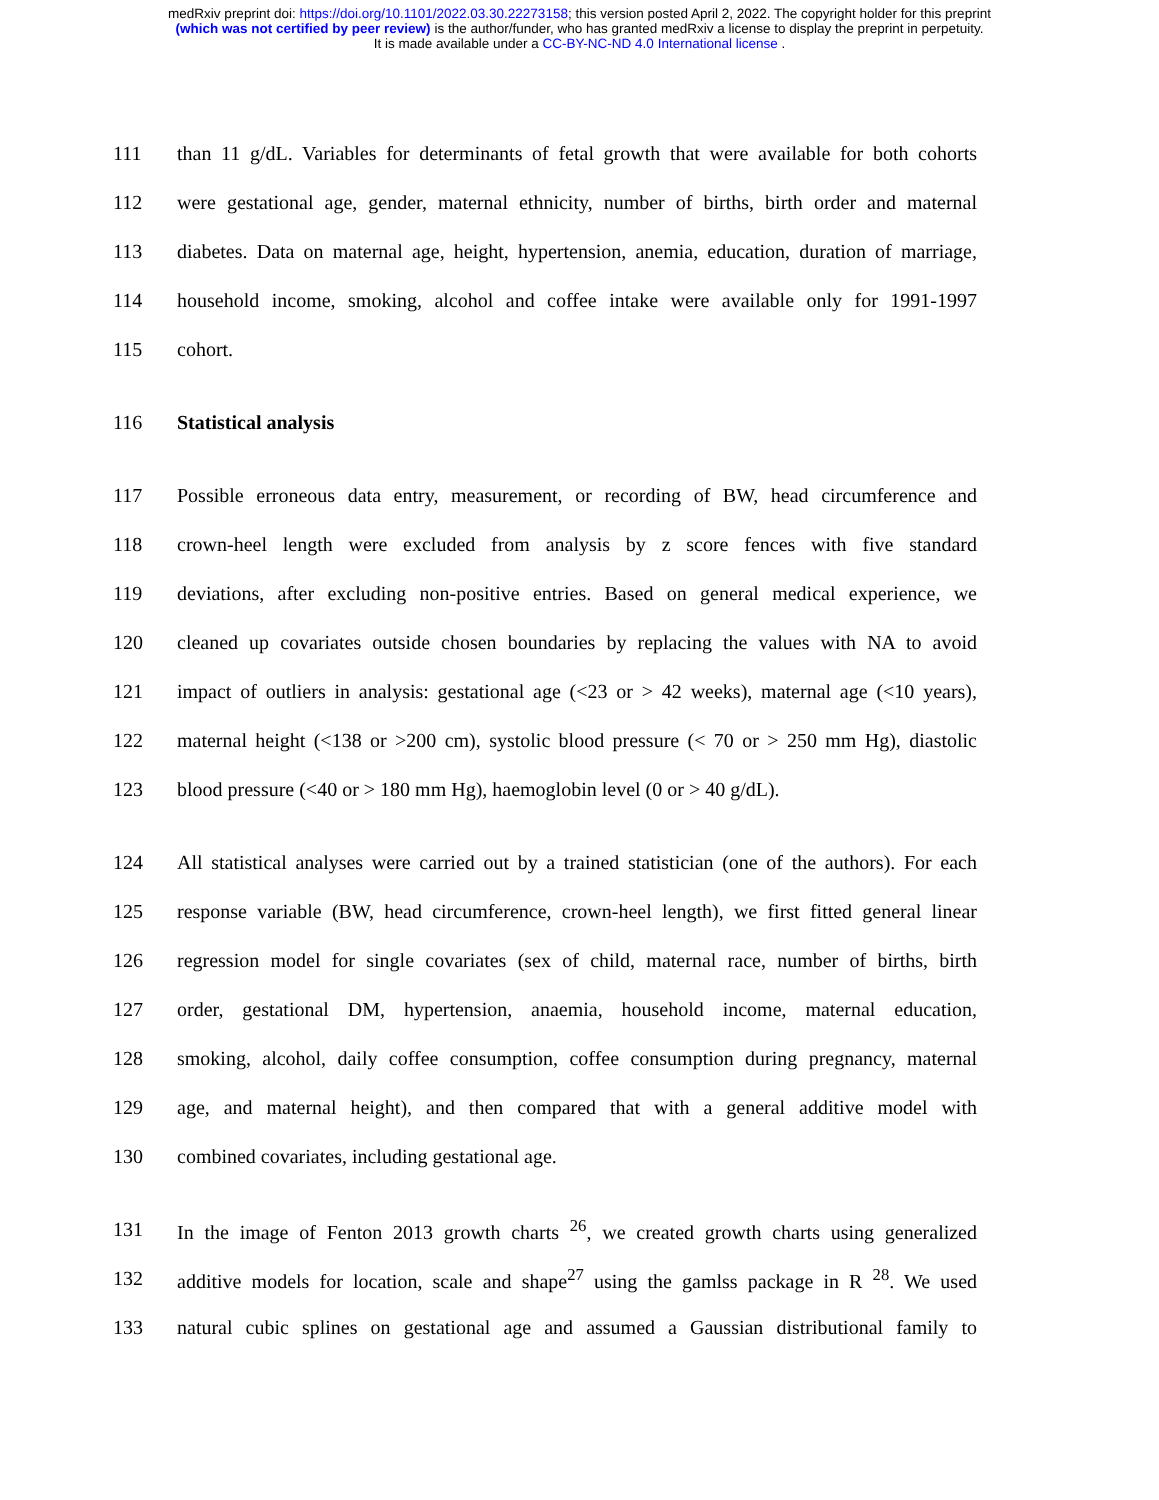medRxiv preprint doi: https://doi.org/10.1101/2022.03.30.22273158; this version posted April 2, 2022. The copyright holder for this preprint
(which was not certified by peer review) is the author/funder, who has granted medRxiv a license to display the preprint in perpetuity.
It is made available under a CC-BY-NC-ND 4.0 International license .
111 than 11 g/dL. Variables for determinants of fetal growth that were available for both cohorts
112 were gestational age, gender, maternal ethnicity, number of births, birth order and maternal
113 diabetes. Data on maternal age, height, hypertension, anemia, education, duration of marriage,
114 household income, smoking, alcohol and coffee intake were available only for 1991-1997
115 cohort.
116 Statistical analysis
117 Possible erroneous data entry, measurement, or recording of BW, head circumference and
118 crown-heel length were excluded from analysis by z score fences with five standard
119 deviations, after excluding non-positive entries. Based on general medical experience, we
120 cleaned up covariates outside chosen boundaries by replacing the values with NA to avoid
121 impact of outliers in analysis: gestational age (<23 or > 42 weeks), maternal age (<10 years),
122 maternal height (<138 or >200 cm), systolic blood pressure (< 70 or > 250 mm Hg), diastolic
123 blood pressure (<40 or > 180 mm Hg), haemoglobin level (0 or > 40 g/dL).
124 All statistical analyses were carried out by a trained statistician (one of the authors). For each
125 response variable (BW, head circumference, crown-heel length), we first fitted general linear
126 regression model for single covariates (sex of child, maternal race, number of births, birth
127 order, gestational DM, hypertension, anaemia, household income, maternal education,
128 smoking, alcohol, daily coffee consumption, coffee consumption during pregnancy, maternal
129 age, and maternal height), and then compared that with a general additive model with
130 combined covariates, including gestational age.
131 In the image of Fenton 2013 growth charts <sup>26</sup>, we created growth charts using generalized
132 additive models for location, scale and shape<sup>27</sup> using the gamlss package in R <sup>28</sup>. We used
133 natural cubic splines on gestational age and assumed a Gaussian distributional family to